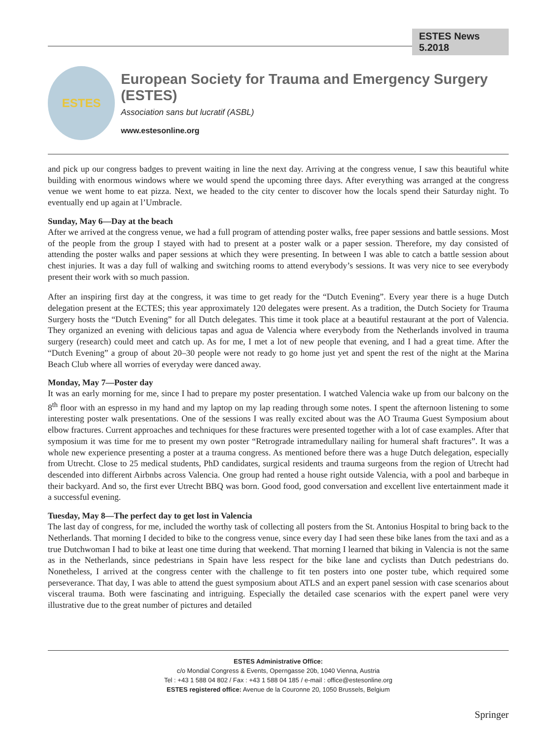ESTES News 5.2018
ESTES
European Society for Trauma and Emergency Surgery (ESTES)
Association sans but lucratif (ASBL)
www.estesonline.org
and pick up our congress badges to prevent waiting in line the next day. Arriving at the congress venue, I saw this beautiful white building with enormous windows where we would spend the upcoming three days. After everything was arranged at the congress venue we went home to eat pizza. Next, we headed to the city center to discover how the locals spend their Saturday night. To eventually end up again at l’Umbracle.
Sunday, May 6—Day at the beach
After we arrived at the congress venue, we had a full program of attending poster walks, free paper sessions and battle sessions. Most of the people from the group I stayed with had to present at a poster walk or a paper session. Therefore, my day consisted of attending the poster walks and paper sessions at which they were presenting. In between I was able to catch a battle session about chest injuries. It was a day full of walking and switching rooms to attend everybody’s sessions. It was very nice to see everybody present their work with so much passion.
After an inspiring first day at the congress, it was time to get ready for the “Dutch Evening”. Every year there is a huge Dutch delegation present at the ECTES; this year approximately 120 delegates were present. As a tradition, the Dutch Society for Trauma Surgery hosts the “Dutch Evening” for all Dutch delegates. This time it took place at a beautiful restaurant at the port of Valencia. They organized an evening with delicious tapas and agua de Valencia where everybody from the Netherlands involved in trauma surgery (research) could meet and catch up. As for me, I met a lot of new people that evening, and I had a great time. After the “Dutch Evening” a group of about 20–30 people were not ready to go home just yet and spent the rest of the night at the Marina Beach Club where all worries of everyday were danced away.
Monday, May 7—Poster day
It was an early morning for me, since I had to prepare my poster presentation. I watched Valencia wake up from our balcony on the 8<sup>th</sup> floor with an espresso in my hand and my laptop on my lap reading through some notes. I spent the afternoon listening to some interesting poster walk presentations. One of the sessions I was really excited about was the AO Trauma Guest Symposium about elbow fractures. Current approaches and techniques for these fractures were presented together with a lot of case examples. After that symposium it was time for me to present my own poster “Retrograde intramedullary nailing for humeral shaft fractures”. It was a whole new experience presenting a poster at a trauma congress. As mentioned before there was a huge Dutch delegation, especially from Utrecht. Close to 25 medical students, PhD candidates, surgical residents and trauma surgeons from the region of Utrecht had descended into different Airbnbs across Valencia. One group had rented a house right outside Valencia, with a pool and barbeque in their backyard. And so, the first ever Utrecht BBQ was born. Good food, good conversation and excellent live entertainment made it a successful evening.
Tuesday, May 8—The perfect day to get lost in Valencia
The last day of congress, for me, included the worthy task of collecting all posters from the St. Antonius Hospital to bring back to the Netherlands. That morning I decided to bike to the congress venue, since every day I had seen these bike lanes from the taxi and as a true Dutchwoman I had to bike at least one time during that weekend. That morning I learned that biking in Valencia is not the same as in the Netherlands, since pedestrians in Spain have less respect for the bike lane and cyclists than Dutch pedestrians do. Nonetheless, I arrived at the congress center with the challenge to fit ten posters into one poster tube, which required some perseverance. That day, I was able to attend the guest symposium about ATLS and an expert panel session with case scenarios about visceral trauma. Both were fascinating and intriguing. Especially the detailed case scenarios with the expert panel were very illustrative due to the great number of pictures and detailed
ESTES Administrative Office:
c/o Mondial Congress & Events, Operngasse 20b, 1040 Vienna, Austria
Tel : +43 1 588 04 802 / Fax : +43 1 588 04 185 / e-mail : office@estesonline.org
ESTES registered office: Avenue de la Couronne 20, 1050 Brussels, Belgium
Springer